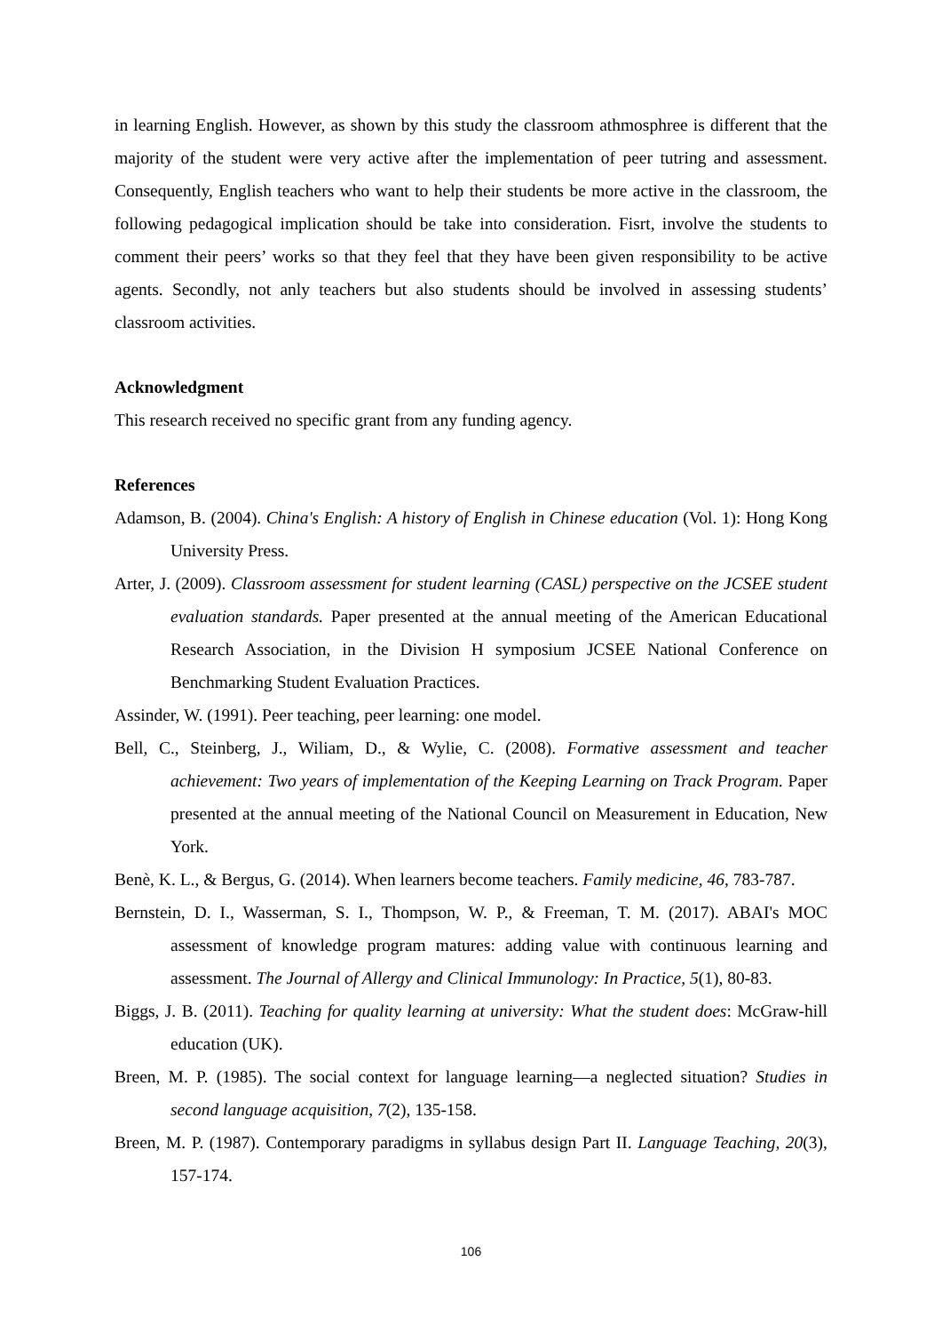in learning English. However, as shown by this study the classroom athmosphree is different that the majority of the student were very active after the implementation of peer tutring and assessment. Consequently, English teachers who want to help their students be more active in the classroom, the following pedagogical implication should be take into consideration. Fisrt, involve the students to comment their peers’ works so that they feel that they have been given responsibility to be active agents. Secondly, not anly teachers but also students should be involved in assessing students’ classroom activities.
Acknowledgment
This research received no specific grant from any funding agency.
References
Adamson, B. (2004). China's English: A history of English in Chinese education (Vol. 1): Hong Kong University Press.
Arter, J. (2009). Classroom assessment for student learning (CASL) perspective on the JCSEE student evaluation standards. Paper presented at the annual meeting of the American Educational Research Association, in the Division H symposium JCSEE National Conference on Benchmarking Student Evaluation Practices.
Assinder, W. (1991). Peer teaching, peer learning: one model.
Bell, C., Steinberg, J., Wiliam, D., & Wylie, C. (2008). Formative assessment and teacher achievement: Two years of implementation of the Keeping Learning on Track Program. Paper presented at the annual meeting of the National Council on Measurement in Education, New York.
Benè, K. L., & Bergus, G. (2014). When learners become teachers. Family medicine, 46, 783-787.
Bernstein, D. I., Wasserman, S. I., Thompson, W. P., & Freeman, T. M. (2017). ABAI's MOC assessment of knowledge program matures: adding value with continuous learning and assessment. The Journal of Allergy and Clinical Immunology: In Practice, 5(1), 80-83.
Biggs, J. B. (2011). Teaching for quality learning at university: What the student does: McGraw-hill education (UK).
Breen, M. P. (1985). The social context for language learning—a neglected situation? Studies in second language acquisition, 7(2), 135-158.
Breen, M. P. (1987). Contemporary paradigms in syllabus design Part II. Language Teaching, 20(3), 157-174.
106